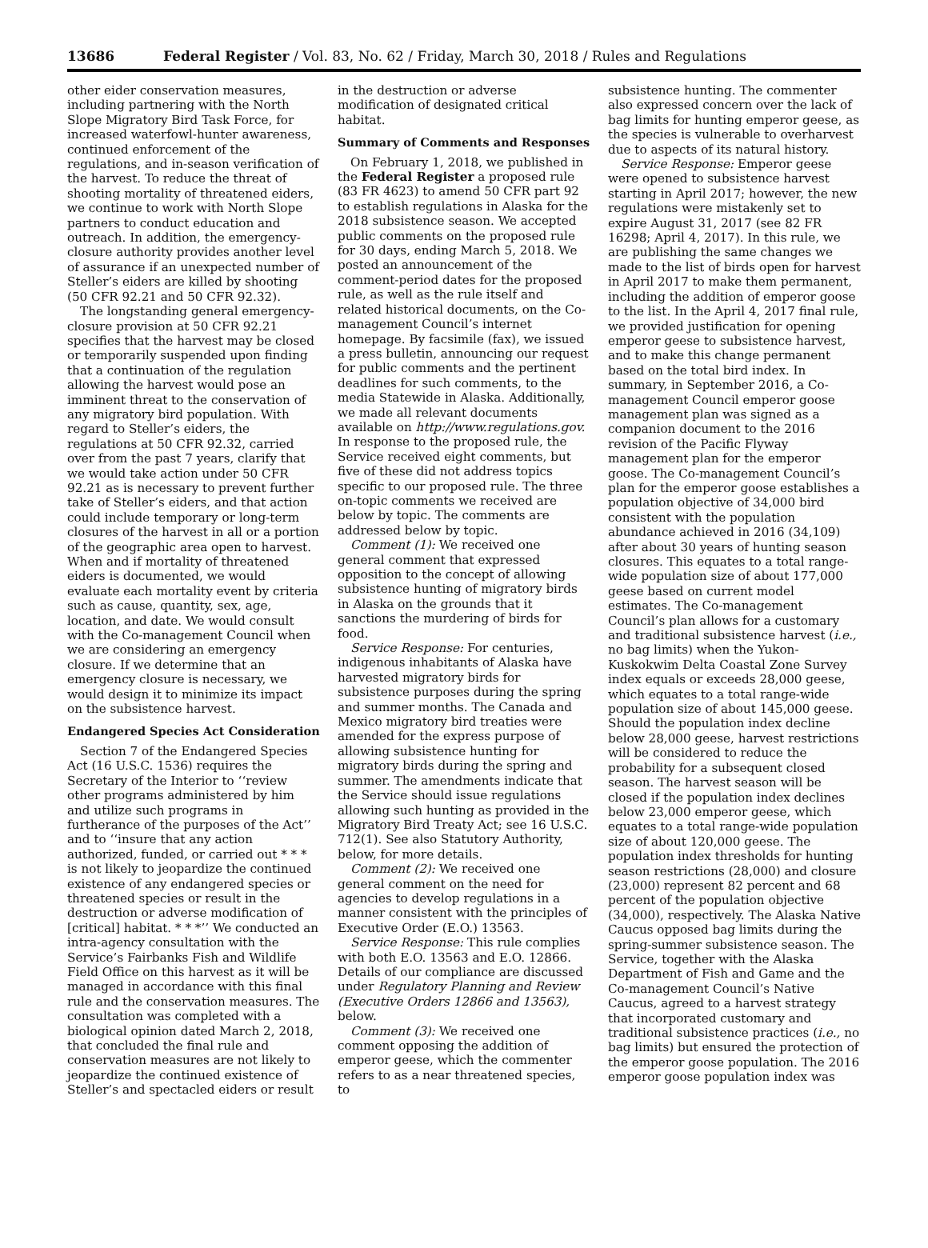13686 Federal Register / Vol. 83, No. 62 / Friday, March 30, 2018 / Rules and Regulations
other eider conservation measures, including partnering with the North Slope Migratory Bird Task Force, for increased waterfowl-hunter awareness, continued enforcement of the regulations, and in-season verification of the harvest. To reduce the threat of shooting mortality of threatened eiders, we continue to work with North Slope partners to conduct education and outreach. In addition, the emergency-closure authority provides another level of assurance if an unexpected number of Steller’s eiders are killed by shooting (50 CFR 92.21 and 50 CFR 92.32).
The longstanding general emergency-closure provision at 50 CFR 92.21 specifies that the harvest may be closed or temporarily suspended upon finding that a continuation of the regulation allowing the harvest would pose an imminent threat to the conservation of any migratory bird population. With regard to Steller’s eiders, the regulations at 50 CFR 92.32, carried over from the past 7 years, clarify that we would take action under 50 CFR 92.21 as is necessary to prevent further take of Steller’s eiders, and that action could include temporary or long-term closures of the harvest in all or a portion of the geographic area open to harvest. When and if mortality of threatened eiders is documented, we would evaluate each mortality event by criteria such as cause, quantity, sex, age, location, and date. We would consult with the Co-management Council when we are considering an emergency closure. If we determine that an emergency closure is necessary, we would design it to minimize its impact on the subsistence harvest.
Endangered Species Act Consideration
Section 7 of the Endangered Species Act (16 U.S.C. 1536) requires the Secretary of the Interior to ‘‘review other programs administered by him and utilize such programs in furtherance of the purposes of the Act’’ and to ‘‘insure that any action authorized, funded, or carried out * * * is not likely to jeopardize the continued existence of any endangered species or threatened species or result in the destruction or adverse modification of [critical] habitat. * * *’’ We conducted an intra-agency consultation with the Service’s Fairbanks Fish and Wildlife Field Office on this harvest as it will be managed in accordance with this final rule and the conservation measures. The consultation was completed with a biological opinion dated March 2, 2018, that concluded the final rule and conservation measures are not likely to jeopardize the continued existence of Steller’s and spectacled eiders or result
in the destruction or adverse modification of designated critical habitat.
Summary of Comments and Responses
On February 1, 2018, we published in the Federal Register a proposed rule (83 FR 4623) to amend 50 CFR part 92 to establish regulations in Alaska for the 2018 subsistence season. We accepted public comments on the proposed rule for 30 days, ending March 5, 2018. We posted an announcement of the comment-period dates for the proposed rule, as well as the rule itself and related historical documents, on the Co-management Council’s internet homepage. By facsimile (fax), we issued a press bulletin, announcing our request for public comments and the pertinent deadlines for such comments, to the media Statewide in Alaska. Additionally, we made all relevant documents available on http://www.regulations.gov. In response to the proposed rule, the Service received eight comments, but five of these did not address topics specific to our proposed rule. The three on-topic comments we received are below by topic. The comments are addressed below by topic.
Comment (1): We received one general comment that expressed opposition to the concept of allowing subsistence hunting of migratory birds in Alaska on the grounds that it sanctions the murdering of birds for food.
Service Response: For centuries, indigenous inhabitants of Alaska have harvested migratory birds for subsistence purposes during the spring and summer months. The Canada and Mexico migratory bird treaties were amended for the express purpose of allowing subsistence hunting for migratory birds during the spring and summer. The amendments indicate that the Service should issue regulations allowing such hunting as provided in the Migratory Bird Treaty Act; see 16 U.S.C. 712(1). See also Statutory Authority, below, for more details.
Comment (2): We received one general comment on the need for agencies to develop regulations in a manner consistent with the principles of Executive Order (E.O.) 13563.
Service Response: This rule complies with both E.O. 13563 and E.O. 12866. Details of our compliance are discussed under Regulatory Planning and Review (Executive Orders 12866 and 13563), below.
Comment (3): We received one comment opposing the addition of emperor geese, which the commenter refers to as a near threatened species, to
subsistence hunting. The commenter also expressed concern over the lack of bag limits for hunting emperor geese, as the species is vulnerable to overharvest due to aspects of its natural history.
Service Response: Emperor geese were opened to subsistence harvest starting in April 2017; however, the new regulations were mistakenly set to expire August 31, 2017 (see 82 FR 16298; April 4, 2017). In this rule, we are publishing the same changes we made to the list of birds open for harvest in April 2017 to make them permanent, including the addition of emperor goose to the list. In the April 4, 2017 final rule, we provided justification for opening emperor geese to subsistence harvest, and to make this change permanent based on the total bird index. In summary, in September 2016, a Co-management Council emperor goose management plan was signed as a companion document to the 2016 revision of the Pacific Flyway management plan for the emperor goose. The Co-management Council’s plan for the emperor goose establishes a population objective of 34,000 bird consistent with the population abundance achieved in 2016 (34,109) after about 30 years of hunting season closures. This equates to a total range-wide population size of about 177,000 geese based on current model estimates. The Co-management Council’s plan allows for a customary and traditional subsistence harvest (i.e., no bag limits) when the Yukon-Kuskokwim Delta Coastal Zone Survey index equals or exceeds 28,000 geese, which equates to a total range-wide population size of about 145,000 geese. Should the population index decline below 28,000 geese, harvest restrictions will be considered to reduce the probability for a subsequent closed season. The harvest season will be closed if the population index declines below 23,000 emperor geese, which equates to a total range-wide population size of about 120,000 geese. The population index thresholds for hunting season restrictions (28,000) and closure (23,000) represent 82 percent and 68 percent of the population objective (34,000), respectively. The Alaska Native Caucus opposed bag limits during the spring-summer subsistence season. The Service, together with the Alaska Department of Fish and Game and the Co-management Council’s Native Caucus, agreed to a harvest strategy that incorporated customary and traditional subsistence practices (i.e., no bag limits) but ensured the protection of the emperor goose population. The 2016 emperor goose population index was